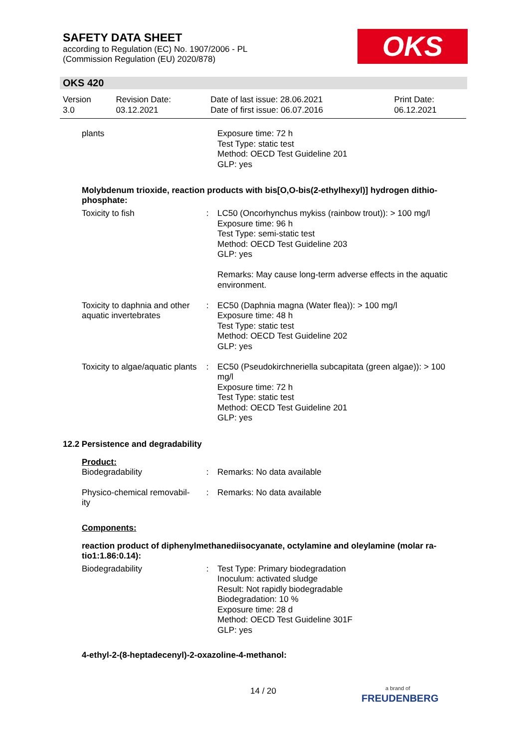SAFETY DATA SHEET
according to Regulation (EC) No. 1907/2006 - PL
(Commission Regulation (EU) 2020/878)
OKS
OKS 420
| Version 3.0 | Revision Date: 03.12.2021 | Date of last issue: 28.06.2021 Date of first issue: 06.07.2016 | Print Date: 06.12.2021 |
| plants | | Exposure time: 72 h Test Type: static test Method: OECD Test Guideline 201 GLP: yes |
Molybdenum trioxide, reaction products with bis[O,O-bis(2-ethylhexyl)] hydrogen dithio-phosphate:
| Toxicity to fish | : | LC50 (Oncorhynchus mykiss (rainbow trout)): > 100 mg/l Exposure time: 96 h Test Type: semi-static test Method: OECD Test Guideline 203 GLP: yes Remarks: May cause long-term adverse effects in the aquatic environment. |
| Toxicity to daphnia and other aquatic invertebrates | : | EC50 (Daphnia magna (Water flea)): > 100 mg/l Exposure time: 48 h Test Type: static test Method: OECD Test Guideline 202 GLP: yes |
| Toxicity to algae/aquatic plants | : | EC50 (Pseudokirchneriella subcapitata (green algae)): > 100 mg/l Exposure time: 72 h Test Type: static test Method: OECD Test Guideline 201 GLP: yes |
12.2 Persistence and degradability
Product:
| Biodegradability | : | Remarks: No data available |
| Physico-chemical removabil-ity | : | Remarks: No data available |
Components:
reaction product of diphenylmethanediisocyanate, octylamine and oleylamine (molar ra-tio1:1.86:0.14):
| Biodegradability | : | Test Type: Primary biodegradation Inoculum: activated sludge Result: Not rapidly biodegradable Biodegradation: 10 % Exposure time: 28 d Method: OECD Test Guideline 301F GLP: yes |
4-ethyl-2-(8-heptadecenyl)-2-oxazoline-4-methanol:
14 / 20
a brand of
FREUDENBERG